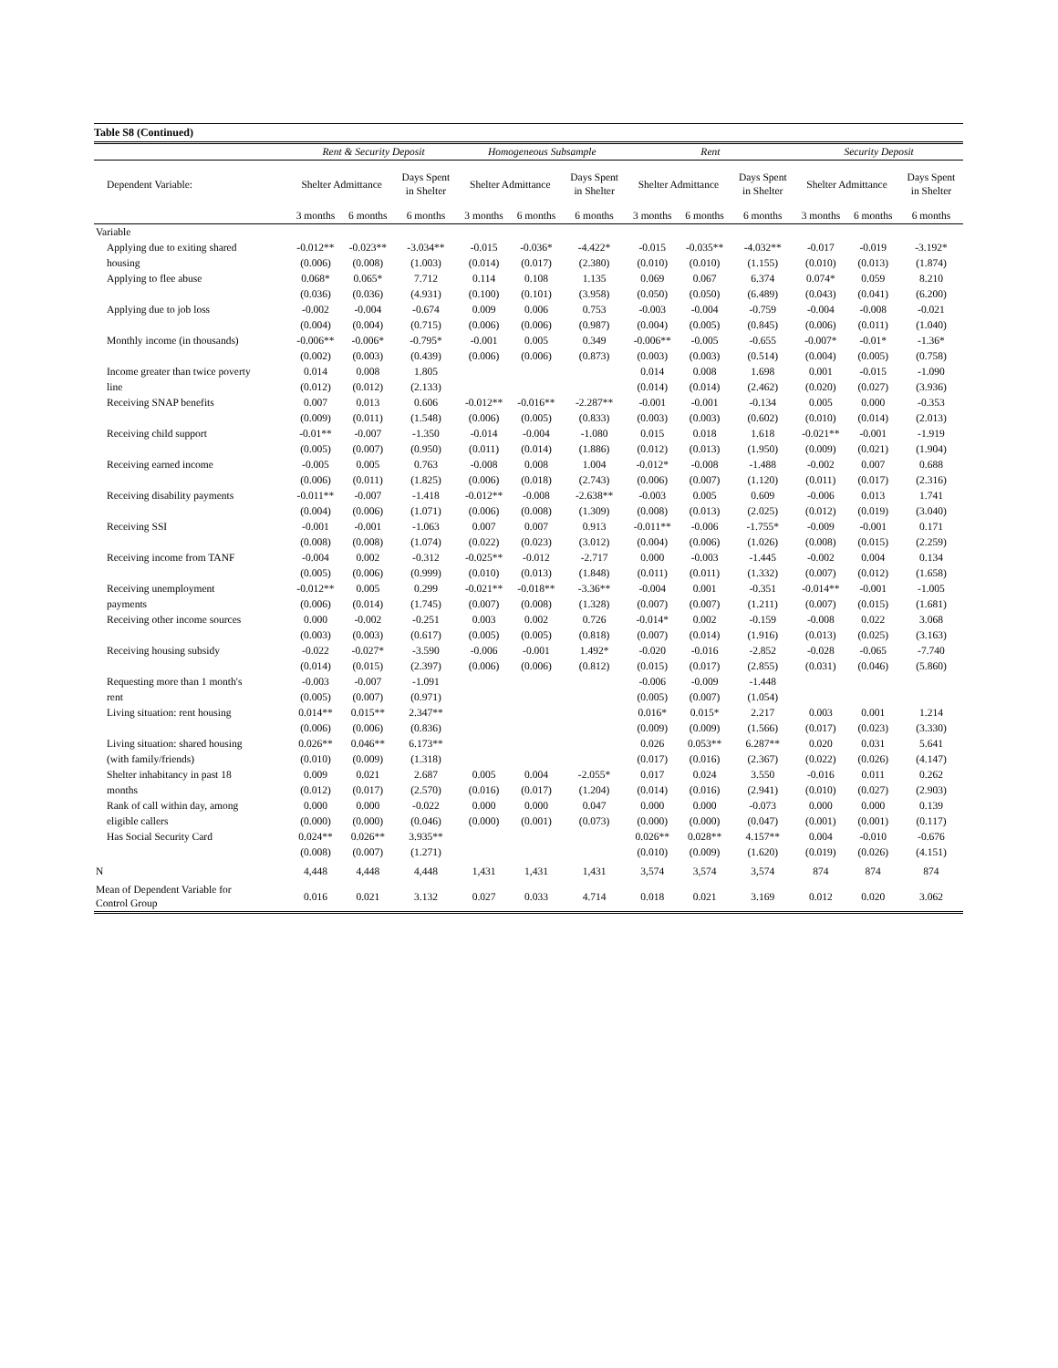Table S8 (Continued)
| | Rent & Security Deposit | | | Homogeneous Subsample | | | Rent | | | Security Deposit | | |
| --- | --- | --- | --- | --- | --- | --- | --- | --- | --- | --- | --- | --- |
| Dependent Variable: | Shelter Admittance | | Days Spent in Shelter | Shelter Admittance | | Days Spent in Shelter | Shelter Admittance | | Days Spent in Shelter | Shelter Admittance | | Days Spent in Shelter |
| | 3 months | 6 months | 6 months | 3 months | 6 months | 6 months | 3 months | 6 months | 6 months | 3 months | 6 months | 6 months |
| Variable | | | | | | | | | | | | |
| Applying due to exiting shared | -0.012** | -0.023** | -3.034** | -0.015 | -0.036* | -4.422* | -0.015 | -0.035** | -4.032** | -0.017 | -0.019 | -3.192* |
| housing | (0.006) | (0.008) | (1.003) | (0.014) | (0.017) | (2.380) | (0.010) | (0.010) | (1.155) | (0.010) | (0.013) | (1.874) |
| Applying to flee abuse | 0.068* | 0.065* | 7.712 | 0.114 | 0.108 | 1.135 | 0.069 | 0.067 | 6.374 | 0.074* | 0.059 | 8.210 |
| | (0.036) | (0.036) | (4.931) | (0.100) | (0.101) | (3.958) | (0.050) | (0.050) | (6.489) | (0.043) | (0.041) | (6.200) |
| Applying due to job loss | -0.002 | -0.004 | -0.674 | 0.009 | 0.006 | 0.753 | -0.003 | -0.004 | -0.759 | -0.004 | -0.008 | -0.021 |
| | (0.004) | (0.004) | (0.715) | (0.006) | (0.006) | (0.987) | (0.004) | (0.005) | (0.845) | (0.006) | (0.011) | (1.040) |
| Monthly income (in thousands) | -0.006** | -0.006* | -0.795* | -0.001 | 0.005 | 0.349 | -0.006** | -0.005 | -0.655 | -0.007* | -0.01* | -1.36* |
| | (0.002) | (0.003) | (0.439) | (0.006) | (0.006) | (0.873) | (0.003) | (0.003) | (0.514) | (0.004) | (0.005) | (0.758) |
| Income greater than twice poverty | 0.014 | 0.008 | 1.805 | | | | 0.014 | 0.008 | 1.698 | 0.001 | -0.015 | -1.090 |
| line | (0.012) | (0.012) | (2.133) | | | | (0.014) | (0.014) | (2.462) | (0.020) | (0.027) | (3.936) |
| Receiving SNAP benefits | 0.007 | 0.013 | 0.606 | -0.012** | -0.016** | -2.287** | -0.001 | -0.001 | -0.134 | 0.005 | 0.000 | -0.353 |
| | (0.009) | (0.011) | (1.548) | (0.006) | (0.005) | (0.833) | (0.003) | (0.003) | (0.602) | (0.010) | (0.014) | (2.013) |
| Receiving child support | -0.01** | -0.007 | -1.350 | -0.014 | -0.004 | -1.080 | 0.015 | 0.018 | 1.618 | -0.021** | -0.001 | -1.919 |
| | (0.005) | (0.007) | (0.950) | (0.011) | (0.014) | (1.886) | (0.012) | (0.013) | (1.950) | (0.009) | (0.021) | (1.904) |
| Receiving earned income | -0.005 | 0.005 | 0.763 | -0.008 | 0.008 | 1.004 | -0.012* | -0.008 | -1.488 | -0.002 | 0.007 | 0.688 |
| | (0.006) | (0.011) | (1.825) | (0.006) | (0.018) | (2.743) | (0.006) | (0.007) | (1.120) | (0.011) | (0.017) | (2.316) |
| Receiving disability payments | -0.011** | -0.007 | -1.418 | -0.012** | -0.008 | -2.638** | -0.003 | 0.005 | 0.609 | -0.006 | 0.013 | 1.741 |
| | (0.004) | (0.006) | (1.071) | (0.006) | (0.008) | (1.309) | (0.008) | (0.013) | (2.025) | (0.012) | (0.019) | (3.040) |
| Receiving SSI | -0.001 | -0.001 | -1.063 | 0.007 | 0.007 | 0.913 | -0.011** | -0.006 | -1.755* | -0.009 | -0.001 | 0.171 |
| | (0.008) | (0.008) | (1.074) | (0.022) | (0.023) | (3.012) | (0.004) | (0.006) | (1.026) | (0.008) | (0.015) | (2.259) |
| Receiving income from TANF | -0.004 | 0.002 | -0.312 | -0.025** | -0.012 | -2.717 | 0.000 | -0.003 | -1.445 | -0.002 | 0.004 | 0.134 |
| | (0.005) | (0.006) | (0.999) | (0.010) | (0.013) | (1.848) | (0.011) | (0.011) | (1.332) | (0.007) | (0.012) | (1.658) |
| Receiving unemployment | -0.012** | 0.005 | 0.299 | -0.021** | -0.018** | -3.36** | -0.004 | 0.001 | -0.351 | -0.014** | -0.001 | -1.005 |
| payments | (0.006) | (0.014) | (1.745) | (0.007) | (0.008) | (1.328) | (0.007) | (0.007) | (1.211) | (0.007) | (0.015) | (1.681) |
| Receiving other income sources | 0.000 | -0.002 | -0.251 | 0.003 | 0.002 | 0.726 | -0.014* | 0.002 | -0.159 | -0.008 | 0.022 | 3.068 |
| | (0.003) | (0.003) | (0.617) | (0.005) | (0.005) | (0.818) | (0.007) | (0.014) | (1.916) | (0.013) | (0.025) | (3.163) |
| Receiving housing subsidy | -0.022 | -0.027* | -3.590 | -0.006 | -0.001 | 1.492* | -0.020 | -0.016 | -2.852 | -0.028 | -0.065 | -7.740 |
| | (0.014) | (0.015) | (2.397) | (0.006) | (0.006) | (0.812) | (0.015) | (0.017) | (2.855) | (0.031) | (0.046) | (5.860) |
| Requesting more than 1 month's | -0.003 | -0.007 | -1.091 | | | | -0.006 | -0.009 | -1.448 | | | |
| rent | (0.005) | (0.007) | (0.971) | | | | (0.005) | (0.007) | (1.054) | | | |
| Living situation: rent housing | 0.014** | 0.015** | 2.347** | | | | 0.016* | 0.015* | 2.217 | 0.003 | 0.001 | 1.214 |
| | (0.006) | (0.006) | (0.836) | | | | (0.009) | (0.009) | (1.566) | (0.017) | (0.023) | (3.330) |
| Living situation: shared housing | 0.026** | 0.046** | 6.173** | | | | 0.026 | 0.053** | 6.287** | 0.020 | 0.031 | 5.641 |
| (with family/friends) | (0.010) | (0.009) | (1.318) | | | | (0.017) | (0.016) | (2.367) | (0.022) | (0.026) | (4.147) |
| Shelter inhabitancy in past 18 | 0.009 | 0.021 | 2.687 | 0.005 | 0.004 | -2.055* | 0.017 | 0.024 | 3.550 | -0.016 | 0.011 | 0.262 |
| months | (0.012) | (0.017) | (2.570) | (0.016) | (0.017) | (1.204) | (0.014) | (0.016) | (2.941) | (0.010) | (0.027) | (2.903) |
| Rank of call within day, among | 0.000 | 0.000 | -0.022 | 0.000 | 0.000 | 0.047 | 0.000 | 0.000 | -0.073 | 0.000 | 0.000 | 0.139 |
| eligible callers | (0.000) | (0.000) | (0.046) | (0.000) | (0.001) | (0.073) | (0.000) | (0.000) | (0.047) | (0.001) | (0.001) | (0.117) |
| Has Social Security Card | 0.024** | 0.026** | 3.935** | | | | 0.026** | 0.028** | 4.157** | 0.004 | -0.010 | -0.676 |
| | (0.008) | (0.007) | (1.271) | | | | (0.010) | (0.009) | (1.620) | (0.019) | (0.026) | (4.151) |
| N | 4,448 | 4,448 | 4,448 | 1,431 | 1,431 | 1,431 | 3,574 | 3,574 | 3,574 | 874 | 874 | 874 |
| Mean of Dependent Variable for Control Group | 0.016 | 0.021 | 3.132 | 0.027 | 0.033 | 4.714 | 0.018 | 0.021 | 3.169 | 0.012 | 0.020 | 3.062 |